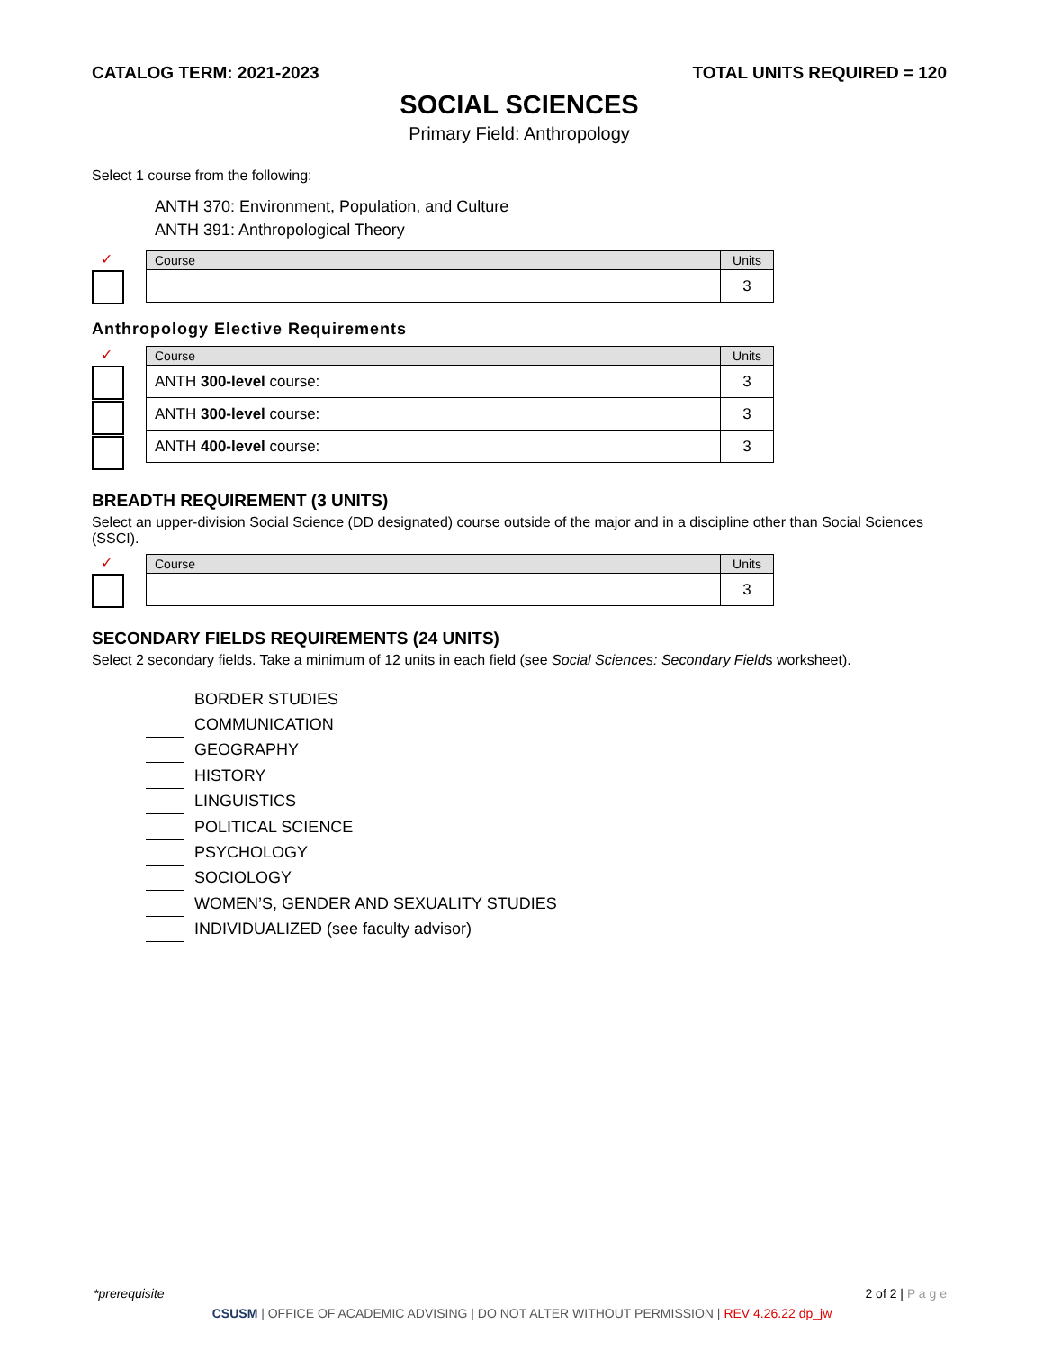CATALOG TERM: 2021-2023 TOTAL UNITS REQUIRED = 120
SOCIAL SCIENCES
Primary Field: Anthropology
Select 1 course from the following:
ANTH 370: Environment, Population, and Culture
ANTH 391: Anthropological Theory
✓
| Course | Units |
| --- | --- |
| | 3 |
Anthropology Elective Requirements
✓
| Course | Units |
| --- | --- |
| ANTH 300-level course: | 3 |
| ANTH 300-level course: | 3 |
| ANTH 400-level course: | 3 |
BREADTH REQUIREMENT (3 UNITS)
Select an upper-division Social Science (DD designated) course outside of the major and in a discipline other than Social Sciences (SSCI).
✓
| Course | Units |
| --- | --- |
| | 3 |
SECONDARY FIELDS REQUIREMENTS (24 UNITS)
Select 2 secondary fields. Take a minimum of 12 units in each field (see Social Sciences: Secondary Fields worksheet).
BORDER STUDIES
COMMUNICATION
GEOGRAPHY
HISTORY
LINGUISTICS
POLITICAL SCIENCE
PSYCHOLOGY
SOCIOLOGY
WOMEN’S, GENDER AND SEXUALITY STUDIES
INDIVIDUALIZED (see faculty advisor)
*prerequisite 2 of 2 | P a g e
CSUSM | OFFICE OF ACADEMIC ADVISING | DO NOT ALTER WITHOUT PERMISSION | REV 4.26.22 dp_jw